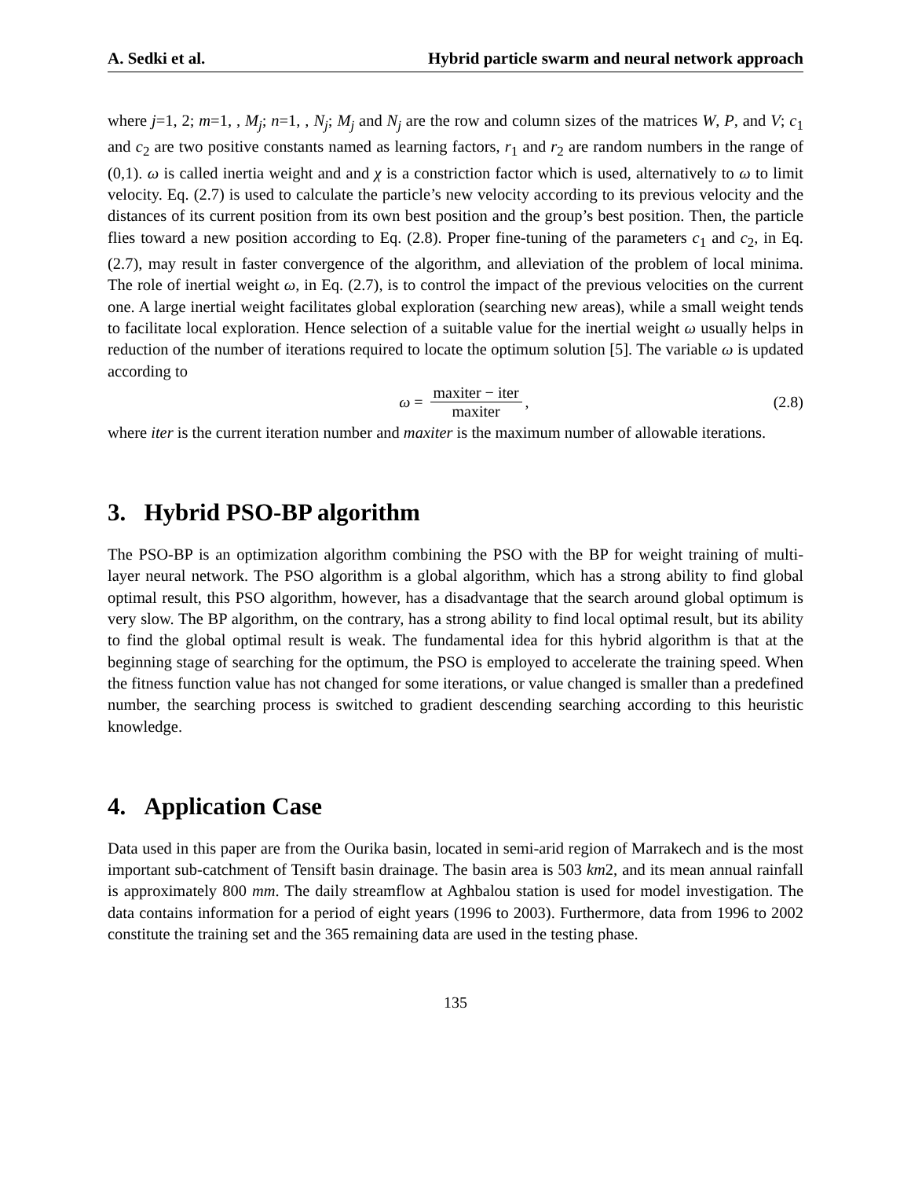A. Sedki et al. Hybrid particle swarm and neural network approach
where j=1, 2; m=1, , M<sub>j</sub>; n=1, , N<sub>j</sub>; M<sub>j</sub> and N<sub>j</sub> are the row and column sizes of the matrices W, P, and V; c<sub>1</sub> and c<sub>2</sub> are two positive constants named as learning factors, r<sub>1</sub> and r<sub>2</sub> are random numbers in the range of (0,1). ω is called inertia weight and and χ is a constriction factor which is used, alternatively to ω to limit velocity. Eq. (2.7) is used to calculate the particle’s new velocity according to its previous velocity and the distances of its current position from its own best position and the group’s best position. Then, the particle flies toward a new position according to Eq. (2.8). Proper fine-tuning of the parameters c<sub>1</sub> and c<sub>2</sub>, in Eq. (2.7), may result in faster convergence of the algorithm, and alleviation of the problem of local minima. The role of inertial weight ω, in Eq. (2.7), is to control the impact of the previous velocities on the current one. A large inertial weight facilitates global exploration (searching new areas), while a small weight tends to facilitate local exploration. Hence selection of a suitable value for the inertial weight ω usually helps in reduction of the number of iterations required to locate the optimum solution [5]. The variable ω is updated according to
ω = maxiter − iter maxiter, (2.8)
where iter is the current iteration number and maxiter is the maximum number of allowable iterations.
3. Hybrid PSO-BP algorithm
The PSO-BP is an optimization algorithm combining the PSO with the BP for weight training of multi-layer neural network. The PSO algorithm is a global algorithm, which has a strong ability to find global optimal result, this PSO algorithm, however, has a disadvantage that the search around global optimum is very slow. The BP algorithm, on the contrary, has a strong ability to find local optimal result, but its ability to find the global optimal result is weak. The fundamental idea for this hybrid algorithm is that at the beginning stage of searching for the optimum, the PSO is employed to accelerate the training speed. When the fitness function value has not changed for some iterations, or value changed is smaller than a predefined number, the searching process is switched to gradient descending searching according to this heuristic knowledge.
4. Application Case
Data used in this paper are from the Ourika basin, located in semi-arid region of Marrakech and is the most important sub-catchment of Tensift basin drainage. The basin area is 503 km2, and its mean annual rainfall is approximately 800 mm. The daily streamflow at Aghbalou station is used for model investigation. The data contains information for a period of eight years (1996 to 2003). Furthermore, data from 1996 to 2002 constitute the training set and the 365 remaining data are used in the testing phase.
135